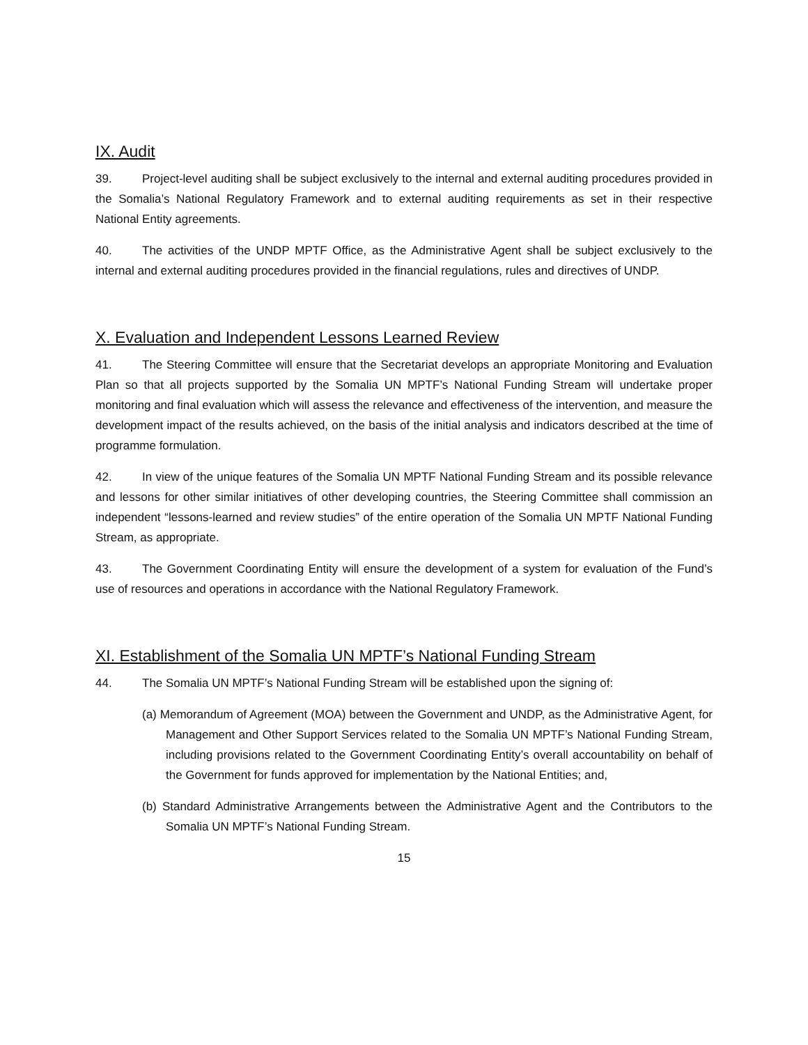IX. Audit
39. Project-level auditing shall be subject exclusively to the internal and external auditing procedures provided in the Somalia’s National Regulatory Framework and to external auditing requirements as set in their respective National Entity agreements.
40. The activities of the UNDP MPTF Office, as the Administrative Agent shall be subject exclusively to the internal and external auditing procedures provided in the financial regulations, rules and directives of UNDP.
X. Evaluation and Independent Lessons Learned Review
41. The Steering Committee will ensure that the Secretariat develops an appropriate Monitoring and Evaluation Plan so that all projects supported by the Somalia UN MPTF’s National Funding Stream will undertake proper monitoring and final evaluation which will assess the relevance and effectiveness of the intervention, and measure the development impact of the results achieved, on the basis of the initial analysis and indicators described at the time of programme formulation.
42. In view of the unique features of the Somalia UN MPTF National Funding Stream and its possible relevance and lessons for other similar initiatives of other developing countries, the Steering Committee shall commission an independent “lessons-learned and review studies” of the entire operation of the Somalia UN MPTF National Funding Stream, as appropriate.
43. The Government Coordinating Entity will ensure the development of a system for evaluation of the Fund’s use of resources and operations in accordance with the National Regulatory Framework.
XI. Establishment of the Somalia UN MPTF’s National Funding Stream
44. The Somalia UN MPTF’s National Funding Stream will be established upon the signing of:
(a) Memorandum of Agreement (MOA) between the Government and UNDP, as the Administrative Agent, for Management and Other Support Services related to the Somalia UN MPTF’s National Funding Stream, including provisions related to the Government Coordinating Entity’s overall accountability on behalf of the Government for funds approved for implementation by the National Entities; and,
(b) Standard Administrative Arrangements between the Administrative Agent and the Contributors to the Somalia UN MPTF’s National Funding Stream.
15